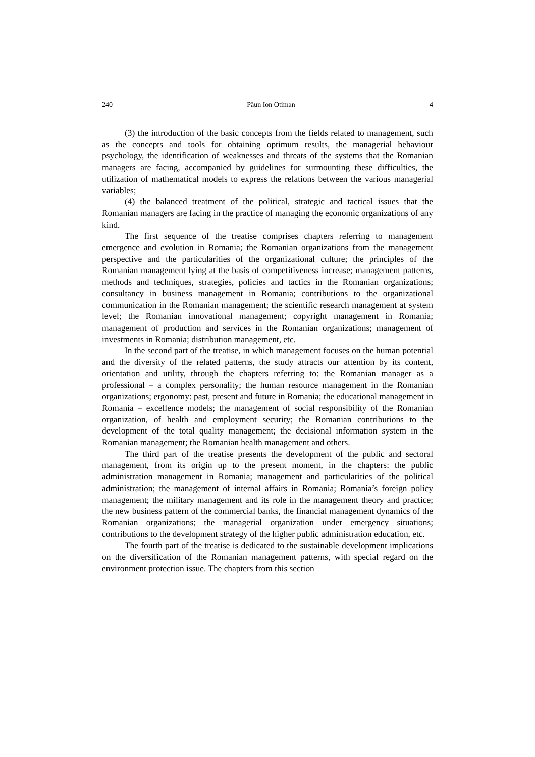240 Păun Ion Otiman 4
(3) the introduction of the basic concepts from the fields related to management, such as the concepts and tools for obtaining optimum results, the managerial behaviour psychology, the identification of weaknesses and threats of the systems that the Romanian managers are facing, accompanied by guidelines for surmounting these difficulties, the utilization of mathematical models to express the relations between the various managerial variables;
(4) the balanced treatment of the political, strategic and tactical issues that the Romanian managers are facing in the practice of managing the economic organizations of any kind.
The first sequence of the treatise comprises chapters referring to management emergence and evolution in Romania; the Romanian organizations from the management perspective and the particularities of the organizational culture; the principles of the Romanian management lying at the basis of competitiveness increase; management patterns, methods and techniques, strategies, policies and tactics in the Romanian organizations; consultancy in business management in Romania; contributions to the organizational communication in the Romanian management; the scientific research management at system level; the Romanian innovational management; copyright management in Romania; management of production and services in the Romanian organizations; management of investments in Romania; distribution management, etc.
In the second part of the treatise, in which management focuses on the human potential and the diversity of the related patterns, the study attracts our attention by its content, orientation and utility, through the chapters referring to: the Romanian manager as a professional – a complex personality; the human resource management in the Romanian organizations; ergonomy: past, present and future in Romania; the educational management in Romania – excellence models; the management of social responsibility of the Romanian organization, of health and employment security; the Romanian contributions to the development of the total quality management; the decisional information system in the Romanian management; the Romanian health management and others.
The third part of the treatise presents the development of the public and sectoral management, from its origin up to the present moment, in the chapters: the public administration management in Romania; management and particularities of the political administration; the management of internal affairs in Romania; Romania’s foreign policy management; the military management and its role in the management theory and practice; the new business pattern of the commercial banks, the financial management dynamics of the Romanian organizations; the managerial organization under emergency situations; contributions to the development strategy of the higher public administration education, etc.
The fourth part of the treatise is dedicated to the sustainable development implications on the diversification of the Romanian management patterns, with special regard on the environment protection issue. The chapters from this section